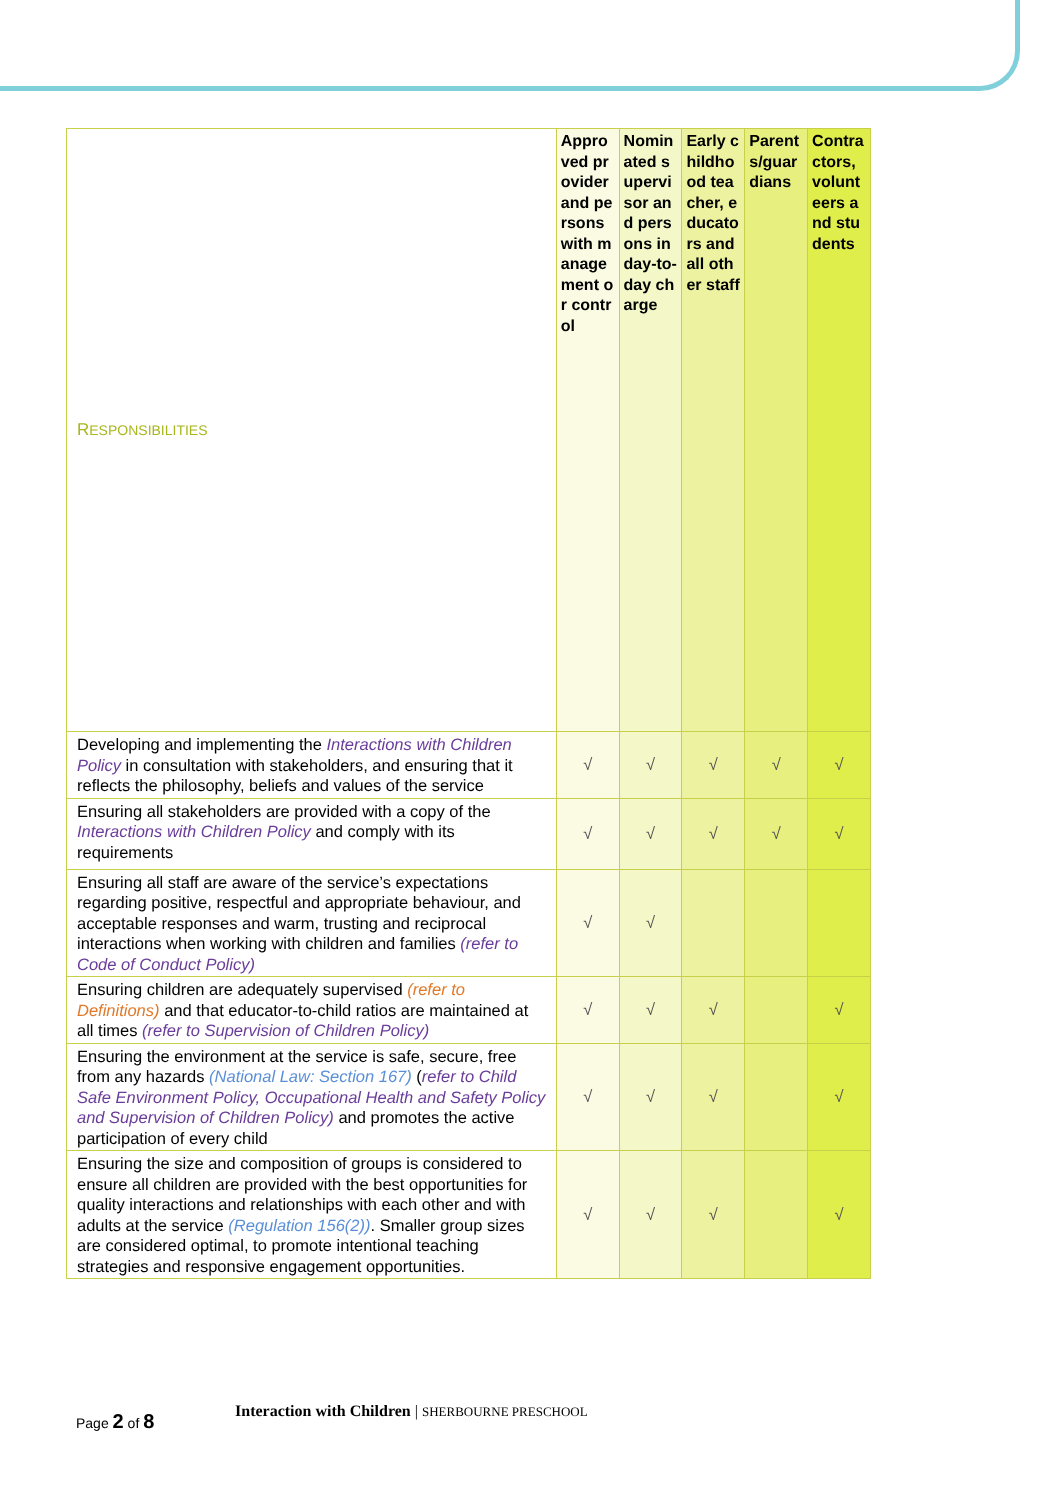| R ESPONSIBILITIES | Approved provider and persons with management or control | Nominated supervisor and persons in day-to-day charge | Early childhood teacher, educators and all other staff | Parents/guardians | Contractors, volunteers and students |
| Developing and implementing the Interactions with Children Policy in consultation with stakeholders, and ensuring that it reflects the philosophy, beliefs and values of the service | √ | √ | √ | √ | √ |
| Ensuring all stakeholders are provided with a copy of the Interactions with Children Policy and comply with its requirements | √ | √ | √ | √ | √ |
| Ensuring all staff are aware of the service’s expectations regarding positive, respectful and appropriate behaviour, and acceptable responses and warm, trusting and reciprocal interactions when working with children and families (refer to Code of Conduct Policy) | √ | √ | | | |
| Ensuring children are adequately supervised (refer to Definitions) and that educator-to-child ratios are maintained at all times (refer to Supervision of Children Policy) | √ | √ | √ | | √ |
| Ensuring the environment at the service is safe, secure, free from any hazards (National Law: Section 167) ( refer to Child Safe Environment Policy, Occupational Health and Safety Policy and Supervision of Children Policy) and promotes the active participation of every child | √ | √ | √ | | √ |
| Ensuring the size and composition of groups is considered to ensure all children are provided with the best opportunities for quality interactions and relationships with each other and with adults at the service (Regulation 156(2)) . Smaller group sizes are considered optimal, to promote intentional teaching strategies and responsive engagement opportunities. | √ | √ | √ | | √ |
Page 2 of 8
Interaction with Children | SHERBOURNE PRESCHOOL